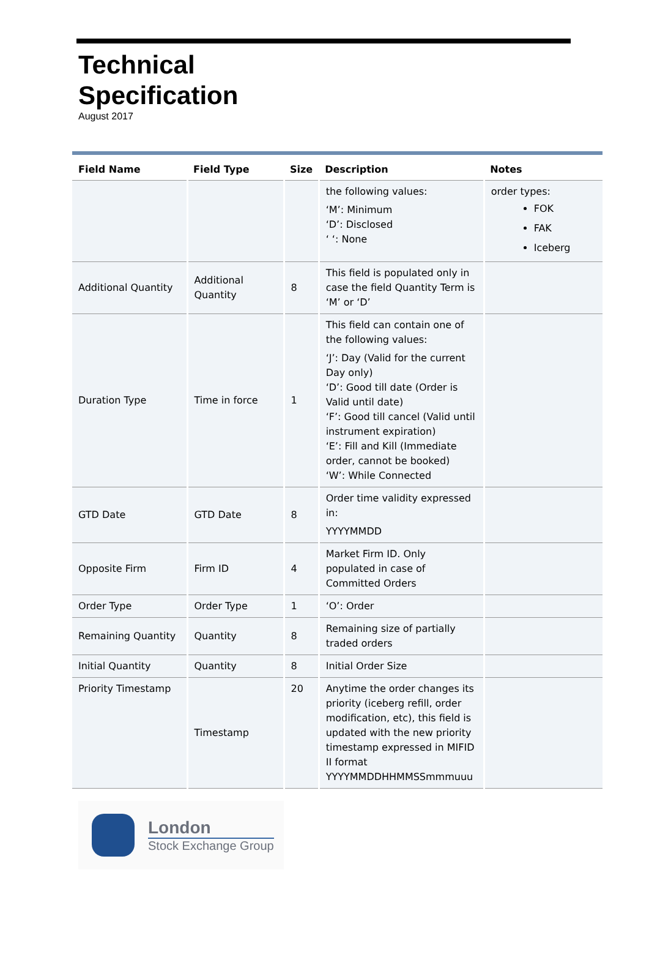Technical
Specification
August 2017
| Field Name | Field Type | Size | Description | Notes |
| --- | --- | --- | --- | --- |
| | | | the following values: ‘M’: Minimum ‘D’: Disclosed ‘ ‘: None | order types: FOK FAK Iceberg |
| Additional Quantity | Additional Quantity | 8 | This field is populated only in case the field Quantity Term is ‘M’ or ‘D’ | |
| Duration Type | Time in force | 1 | This field can contain one of the following values: ‘J’: Day (Valid for the current Day only) ‘D’: Good till date (Order is Valid until date) ‘F’: Good till cancel (Valid until instrument expiration) ‘E’: Fill and Kill (Immediate order, cannot be booked) ‘W’: While Connected | |
| GTD Date | GTD Date | 8 | Order time validity expressed in: YYYYMMDD | |
| Opposite Firm | Firm ID | 4 | Market Firm ID. Only populated in case of Committed Orders | |
| Order Type | Order Type | 1 | ‘O’: Order | |
| Remaining Quantity | Quantity | 8 | Remaining size of partially traded orders | |
| Initial Quantity | Quantity | 8 | Initial Order Size | |
| Priority Timestamp | Timestamp | 20 | Anytime the order changes its priority (iceberg refill, order modification, etc), this field is updated with the new priority timestamp expressed in MIFID II format YYYYMMDDHHMMSSmmmuuu | |
London
Stock Exchange Group